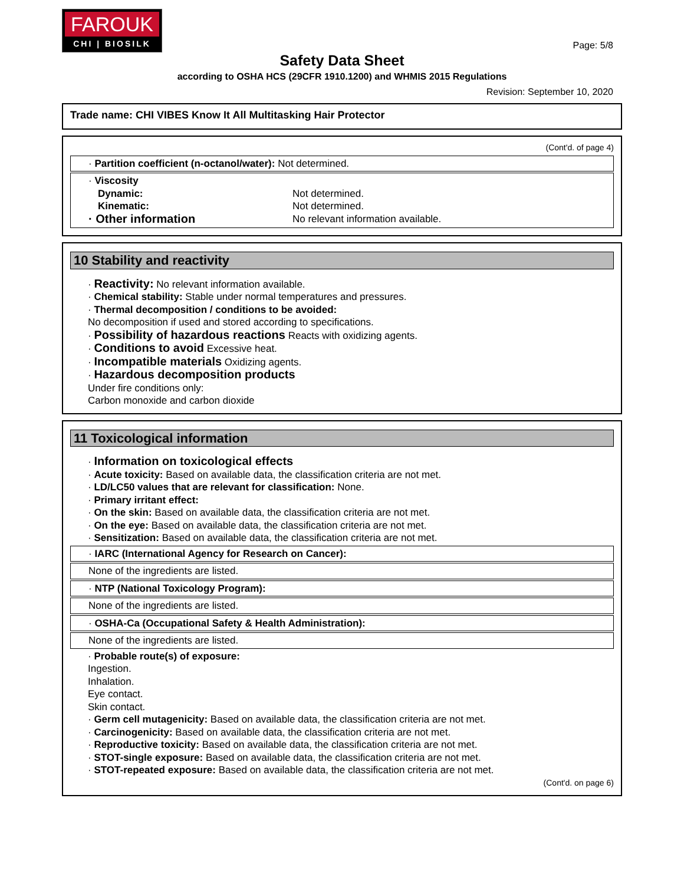FAROUK
CHI | BIOSILK
Page: 5/8
Safety Data Sheet
according to OSHA HCS (29CFR 1910.1200) and WHMIS 2015 Regulations
Revision: September 10, 2020
Trade name: CHI VIBES Know It All Multitasking Hair Protector
(Cont'd. of page 4)
· Partition coefficient (n-octanol/water): Not determined.
· Viscosity
Dynamic: Not determined.
Kinematic: Not determined.
· Other information
No relevant information available.
10 Stability and reactivity
· Reactivity: No relevant information available.
· Chemical stability: Stable under normal temperatures and pressures.
· Thermal decomposition / conditions to be avoided:
No decomposition if used and stored according to specifications.
· Possibility of hazardous reactions Reacts with oxidizing agents.
· Conditions to avoid Excessive heat.
· Incompatible materials Oxidizing agents.
· Hazardous decomposition products
Under fire conditions only:
Carbon monoxide and carbon dioxide
11 Toxicological information
· Information on toxicological effects
· Acute toxicity: Based on available data, the classification criteria are not met.
· LD/LC50 values that are relevant for classification: None.
· Primary irritant effect:
· On the skin: Based on available data, the classification criteria are not met.
· On the eye: Based on available data, the classification criteria are not met.
· Sensitization: Based on available data, the classification criteria are not met.
· IARC (International Agency for Research on Cancer):
None of the ingredients are listed.
· NTP (National Toxicology Program):
None of the ingredients are listed.
· OSHA-Ca (Occupational Safety & Health Administration):
None of the ingredients are listed.
· Probable route(s) of exposure:
Ingestion.
Inhalation.
Eye contact.
Skin contact.
· Germ cell mutagenicity: Based on available data, the classification criteria are not met.
· Carcinogenicity: Based on available data, the classification criteria are not met.
· Reproductive toxicity: Based on available data, the classification criteria are not met.
· STOT-single exposure: Based on available data, the classification criteria are not met.
· STOT-repeated exposure: Based on available data, the classification criteria are not met.
(Cont'd. on page 6)